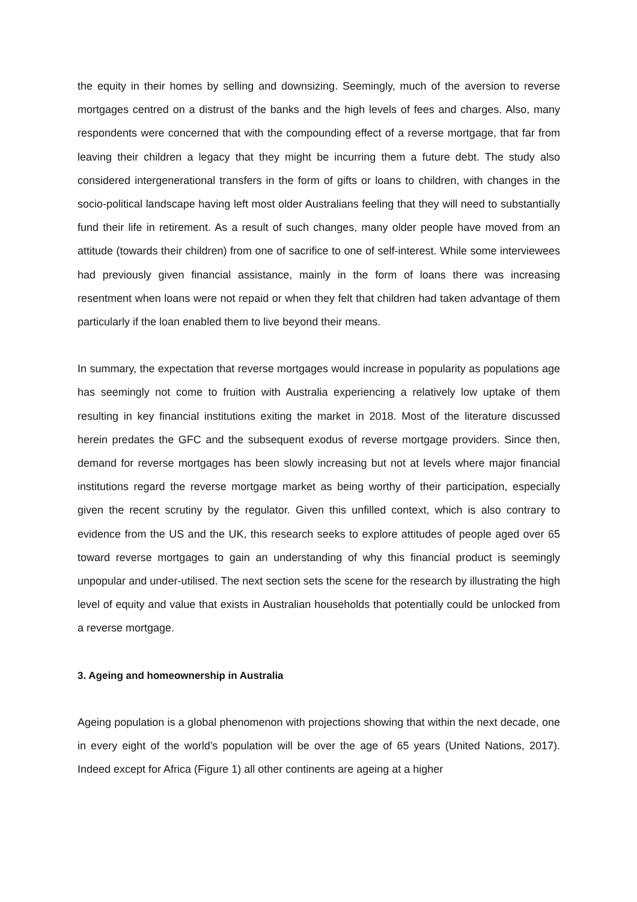the equity in their homes by selling and downsizing. Seemingly, much of the aversion to reverse mortgages centred on a distrust of the banks and the high levels of fees and charges. Also, many respondents were concerned that with the compounding effect of a reverse mortgage, that far from leaving their children a legacy that they might be incurring them a future debt. The study also considered intergenerational transfers in the form of gifts or loans to children, with changes in the socio-political landscape having left most older Australians feeling that they will need to substantially fund their life in retirement. As a result of such changes, many older people have moved from an attitude (towards their children) from one of sacrifice to one of self-interest. While some interviewees had previously given financial assistance, mainly in the form of loans there was increasing resentment when loans were not repaid or when they felt that children had taken advantage of them particularly if the loan enabled them to live beyond their means.
In summary, the expectation that reverse mortgages would increase in popularity as populations age has seemingly not come to fruition with Australia experiencing a relatively low uptake of them resulting in key financial institutions exiting the market in 2018. Most of the literature discussed herein predates the GFC and the subsequent exodus of reverse mortgage providers. Since then, demand for reverse mortgages has been slowly increasing but not at levels where major financial institutions regard the reverse mortgage market as being worthy of their participation, especially given the recent scrutiny by the regulator. Given this unfilled context, which is also contrary to evidence from the US and the UK, this research seeks to explore attitudes of people aged over 65 toward reverse mortgages to gain an understanding of why this financial product is seemingly unpopular and under-utilised. The next section sets the scene for the research by illustrating the high level of equity and value that exists in Australian households that potentially could be unlocked from a reverse mortgage.
3. Ageing and homeownership in Australia
Ageing population is a global phenomenon with projections showing that within the next decade, one in every eight of the world’s population will be over the age of 65 years (United Nations, 2017). Indeed except for Africa (Figure 1) all other continents are ageing at a higher